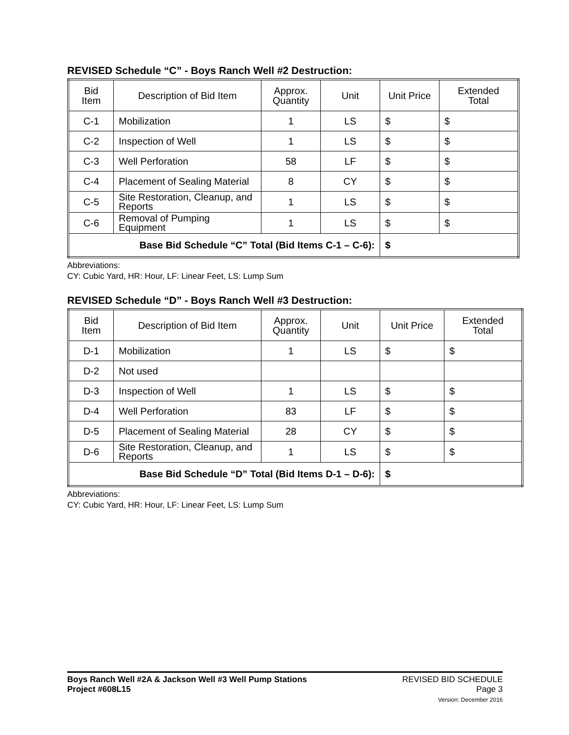REVISED Schedule “C” - Boys Ranch Well #2 Destruction:
| Bid Item | Description of Bid Item | Approx. Quantity | Unit | Unit Price | Extended Total |
| --- | --- | --- | --- | --- | --- |
| C-1 | Mobilization | 1 | LS | $ | $ |
| C-2 | Inspection of Well | 1 | LS | $ | $ |
| C-3 | Well Perforation | 58 | LF | $ | $ |
| C-4 | Placement of Sealing Material | 8 | CY | $ | $ |
| C-5 | Site Restoration, Cleanup, and Reports | 1 | LS | $ | $ |
| C-6 | Removal of Pumping Equipment | 1 | LS | $ | $ |
| Base Bid Schedule “C” Total (Bid Items C-1 – C-6): | | | | $ | |
Abbreviations:
CY: Cubic Yard, HR: Hour, LF: Linear Feet, LS: Lump Sum
REVISED Schedule “D” - Boys Ranch Well #3 Destruction:
| Bid Item | Description of Bid Item | Approx. Quantity | Unit | Unit Price | Extended Total |
| --- | --- | --- | --- | --- | --- |
| D-1 | Mobilization | 1 | LS | $ | $ |
| D-2 | Not used | | | | |
| D-3 | Inspection of Well | 1 | LS | $ | $ |
| D-4 | Well Perforation | 83 | LF | $ | $ |
| D-5 | Placement of Sealing Material | 28 | CY | $ | $ |
| D-6 | Site Restoration, Cleanup, and Reports | 1 | LS | $ | $ |
| Base Bid Schedule “D” Total (Bid Items D-1 – D-6): | | | | $ | |
Abbreviations:
CY: Cubic Yard, HR: Hour, LF: Linear Feet, LS: Lump Sum
Boys Ranch Well #2A & Jackson Well #3 Well Pump Stations
Project #608L15
REVISED BID SCHEDULE
Page 3
Version: December 2016